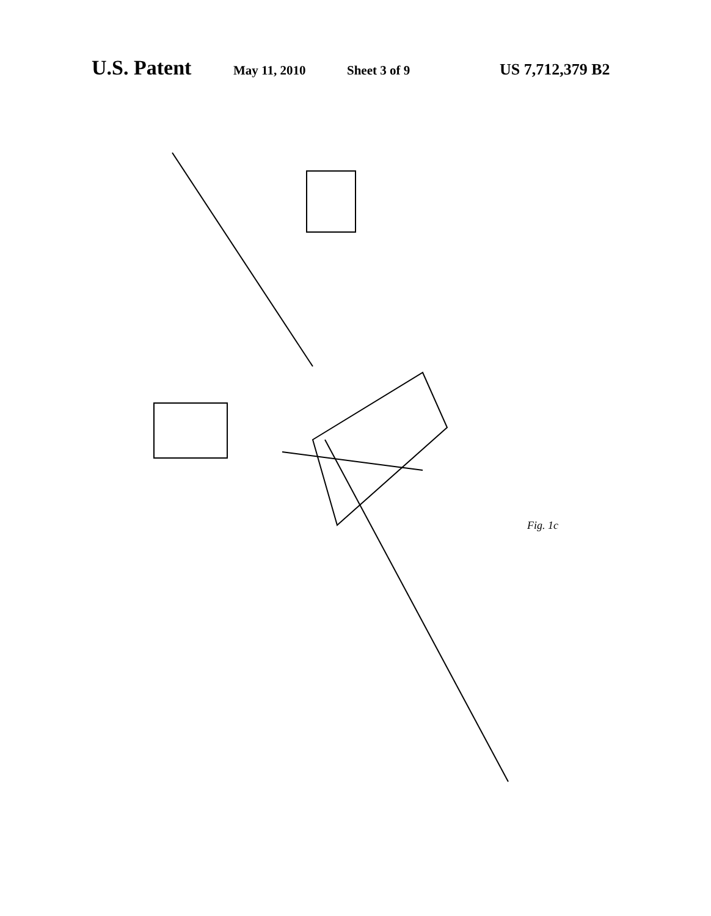U.S. Patent May 11, 2010 Sheet 3 of 9 US 7,712,379 B2
Fig. 1c
10 12 14 16 18 20 24 30 32 34 36 38 40 42 44 46 48 50 52 54 56 58 64 66 76 78 80 82 84 86 98 100 104 106 108 110 112 114 116 122 123 130 132 139 140 150